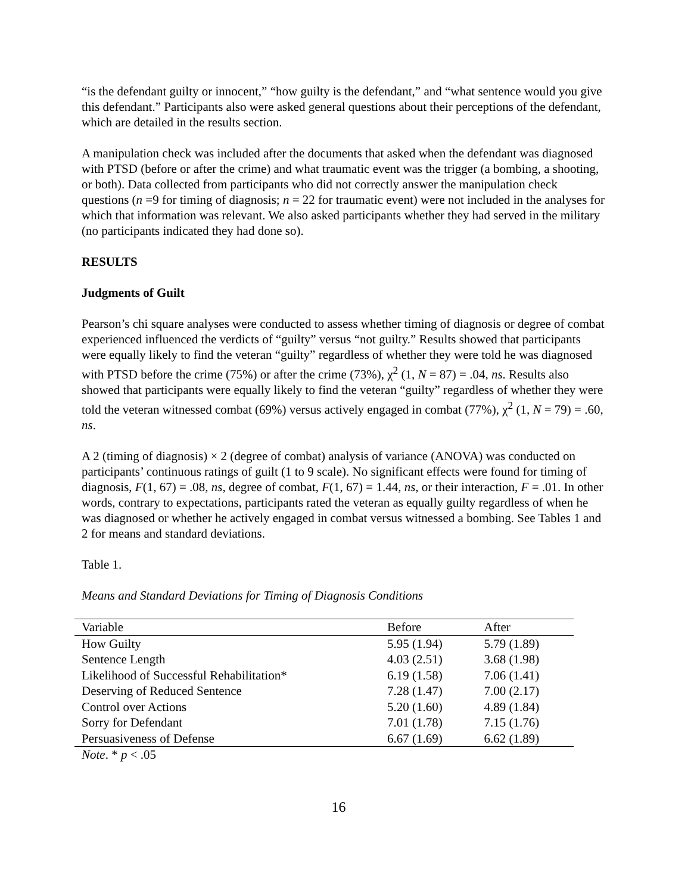“is the defendant guilty or innocent,” “how guilty is the defendant,” and “what sentence would you give this defendant.” Participants also were asked general questions about their perceptions of the defendant, which are detailed in the results section.
A manipulation check was included after the documents that asked when the defendant was diagnosed with PTSD (before or after the crime) and what traumatic event was the trigger (a bombing, a shooting, or both). Data collected from participants who did not correctly answer the manipulation check questions (n =9 for timing of diagnosis; n = 22 for traumatic event) were not included in the analyses for which that information was relevant. We also asked participants whether they had served in the military (no participants indicated they had done so).
RESULTS
Judgments of Guilt
Pearson’s chi square analyses were conducted to assess whether timing of diagnosis or degree of combat experienced influenced the verdicts of “guilty” versus “not guilty.” Results showed that participants were equally likely to find the veteran “guilty” regardless of whether they were told he was diagnosed with PTSD before the crime (75%) or after the crime (73%), χ<sup>2</sup> (1, N = 87) = .04, ns. Results also showed that participants were equally likely to find the veteran “guilty” regardless of whether they were told the veteran witnessed combat (69%) versus actively engaged in combat (77%), χ<sup>2</sup> (1, N = 79) = .60, ns.
A 2 (timing of diagnosis) × 2 (degree of combat) analysis of variance (ANOVA) was conducted on participants’ continuous ratings of guilt (1 to 9 scale). No significant effects were found for timing of diagnosis, F(1, 67) = .08, ns, degree of combat, F(1, 67) = 1.44, ns, or their interaction, F = .01. In other words, contrary to expectations, participants rated the veteran as equally guilty regardless of when he was diagnosed or whether he actively engaged in combat versus witnessed a bombing. See Tables 1 and 2 for means and standard deviations.
Table 1.
Means and Standard Deviations for Timing of Diagnosis Conditions
| Variable | Before | After |
| --- | --- | --- |
| How Guilty | 5.95 (1.94) | 5.79 (1.89) |
| Sentence Length | 4.03 (2.51) | 3.68 (1.98) |
| Likelihood of Successful Rehabilitation* | 6.19 (1.58) | 7.06 (1.41) |
| Deserving of Reduced Sentence | 7.28 (1.47) | 7.00 (2.17) |
| Control over Actions | 5.20 (1.60) | 4.89 (1.84) |
| Sorry for Defendant | 7.01 (1.78) | 7.15 (1.76) |
| Persuasiveness of Defense | 6.67 (1.69) | 6.62 (1.89) |
Note. * p < .05
16